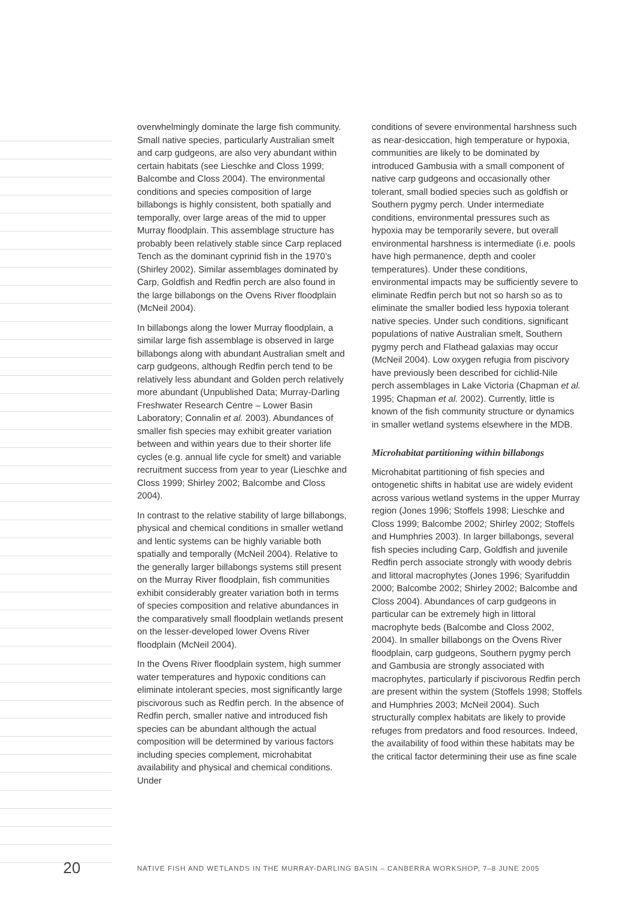overwhelmingly dominate the large fish community. Small native species, particularly Australian smelt and carp gudgeons, are also very abundant within certain habitats (see Lieschke and Closs 1999; Balcombe and Closs 2004). The environmental conditions and species composition of large billabongs is highly consistent, both spatially and temporally, over large areas of the mid to upper Murray floodplain. This assemblage structure has probably been relatively stable since Carp replaced Tench as the dominant cyprinid fish in the 1970’s (Shirley 2002). Similar assemblages dominated by Carp, Goldfish and Redfin perch are also found in the large billabongs on the Ovens River floodplain (McNeil 2004).
In billabongs along the lower Murray floodplain, a similar large fish assemblage is observed in large billabongs along with abundant Australian smelt and carp gudgeons, although Redfin perch tend to be relatively less abundant and Golden perch relatively more abundant (Unpublished Data; Murray-Darling Freshwater Research Centre – Lower Basin Laboratory; Connalin et al. 2003). Abundances of smaller fish species may exhibit greater variation between and within years due to their shorter life cycles (e.g. annual life cycle for smelt) and variable recruitment success from year to year (Lieschke and Closs 1999; Shirley 2002; Balcombe and Closs 2004).
In contrast to the relative stability of large billabongs, physical and chemical conditions in smaller wetland and lentic systems can be highly variable both spatially and temporally (McNeil 2004). Relative to the generally larger billabongs systems still present on the Murray River floodplain, fish communities exhibit considerably greater variation both in terms of species composition and relative abundances in the comparatively small floodplain wetlands present on the lesser-developed lower Ovens River floodplain (McNeil 2004).
In the Ovens River floodplain system, high summer water temperatures and hypoxic conditions can eliminate intolerant species, most significantly large piscivorous such as Redfin perch. In the absence of Redfin perch, smaller native and introduced fish species can be abundant although the actual composition will be determined by various factors including species complement, microhabitat availability and physical and chemical conditions. Under
conditions of severe environmental harshness such as near-desiccation, high temperature or hypoxia, communities are likely to be dominated by introduced Gambusia with a small component of native carp gudgeons and occasionally other tolerant, small bodied species such as goldfish or Southern pygmy perch. Under intermediate conditions, environmental pressures such as hypoxia may be temporarily severe, but overall environmental harshness is intermediate (i.e. pools have high permanence, depth and cooler temperatures). Under these conditions, environmental impacts may be sufficiently severe to eliminate Redfin perch but not so harsh so as to eliminate the smaller bodied less hypoxia tolerant native species. Under such conditions, significant populations of native Australian smelt, Southern pygmy perch and Flathead galaxias may occur (McNeil 2004). Low oxygen refugia from piscivory have previously been described for cichlid-Nile perch assemblages in Lake Victoria (Chapman et al. 1995; Chapman et al. 2002). Currently, little is known of the fish community structure or dynamics in smaller wetland systems elsewhere in the MDB.
Microhabitat partitioning within billabongs
Microhabitat partitioning of fish species and ontogenetic shifts in habitat use are widely evident across various wetland systems in the upper Murray region (Jones 1996; Stoffels 1998; Lieschke and Closs 1999; Balcombe 2002; Shirley 2002; Stoffels and Humphries 2003). In larger billabongs, several fish species including Carp, Goldfish and juvenile Redfin perch associate strongly with woody debris and littoral macrophytes (Jones 1996; Syarifuddin 2000; Balcombe 2002; Shirley 2002; Balcombe and Closs 2004). Abundances of carp gudgeons in particular can be extremely high in littoral macrophyte beds (Balcombe and Closs 2002, 2004). In smaller billabongs on the Ovens River floodplain, carp gudgeons, Southern pygmy perch and Gambusia are strongly associated with macrophytes, particularly if piscivorous Redfin perch are present within the system (Stoffels 1998; Stoffels and Humphries 2003; McNeil 2004). Such structurally complex habitats are likely to provide refuges from predators and food resources. Indeed, the availability of food within these habitats may be the critical factor determining their use as fine scale
20 NATIVE FISH AND WETLANDS IN THE MURRAY-DARLING BASIN – CANBERRA WORKSHOP, 7–8 JUNE 2005